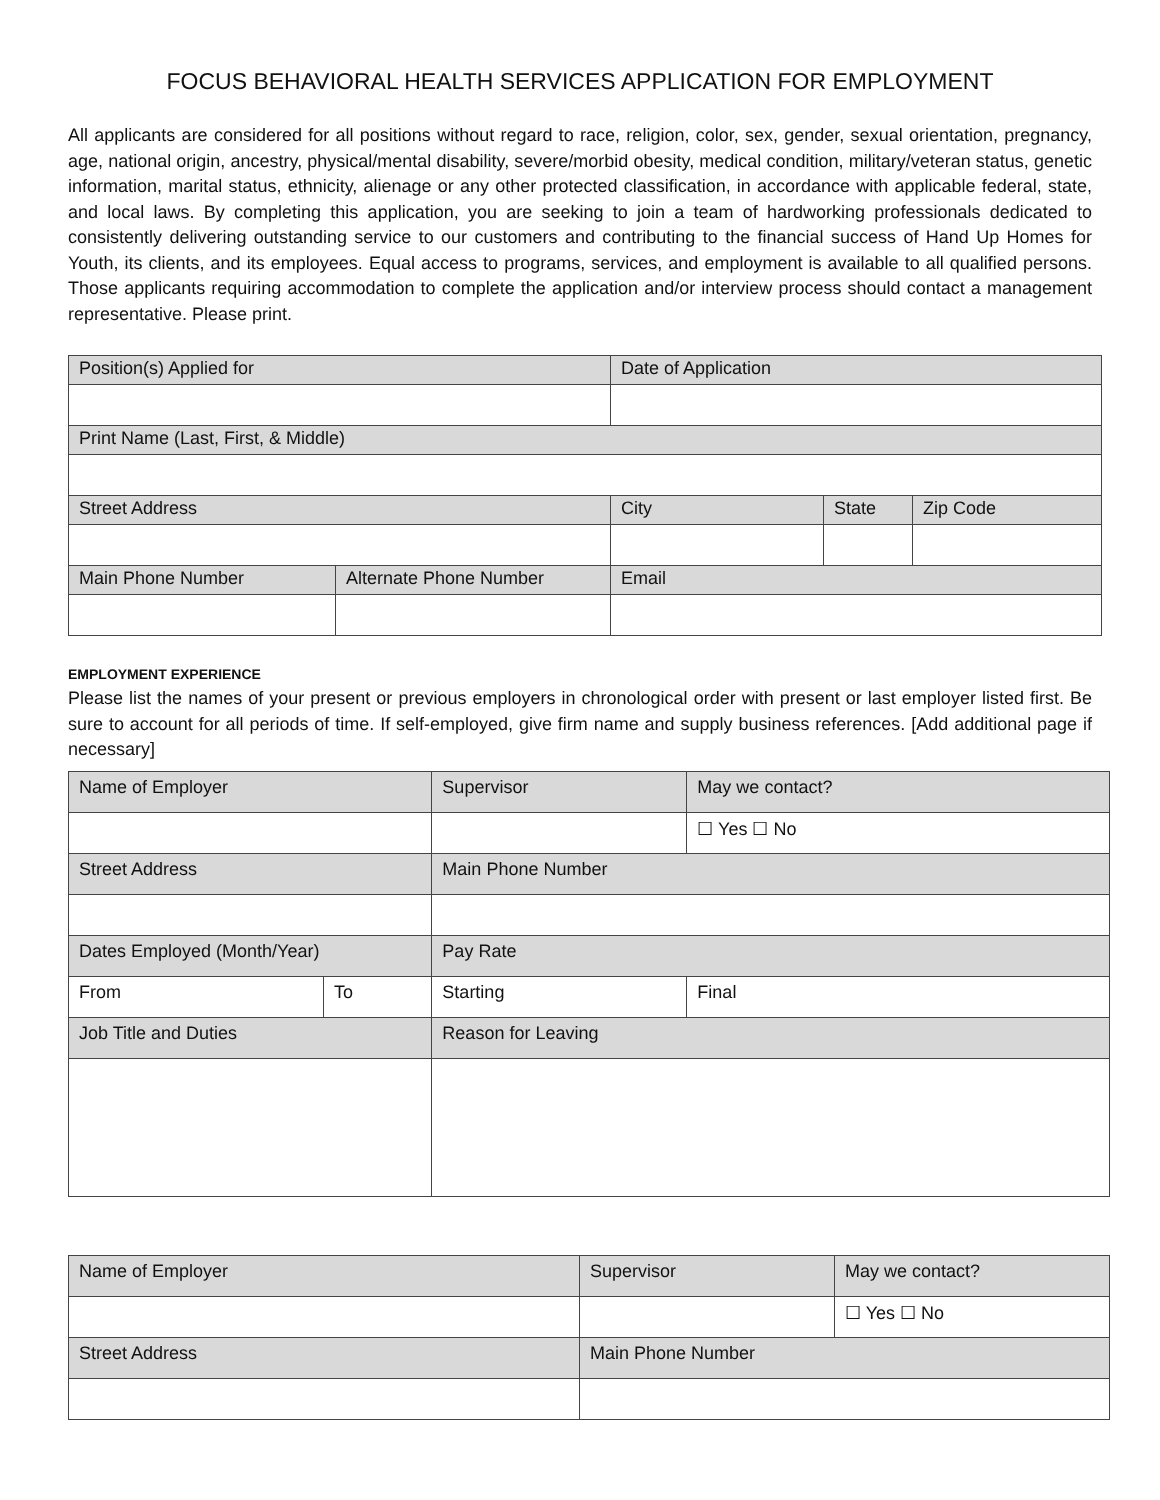FOCUS BEHAVIORAL HEALTH SERVICES APPLICATION FOR EMPLOYMENT
All applicants are considered for all positions without regard to race, religion, color, sex, gender, sexual orientation, pregnancy, age, national origin, ancestry, physical/mental disability, severe/morbid obesity, medical condition, military/veteran status, genetic information, marital status, ethnicity, alienage or any other protected classification, in accordance with applicable federal, state, and local laws. By completing this application, you are seeking to join a team of hardworking professionals dedicated to consistently delivering outstanding service to our customers and contributing to the financial success of Hand Up Homes for Youth, its clients, and its employees. Equal access to programs, services, and employment is available to all qualified persons. Those applicants requiring accommodation to complete the application and/or interview process should contact a management representative. Please print.
| Position(s) Applied for | | Date of Application | | |
| Print Name (Last, First, & Middle) | | | | |
| Street Address | | City | State | Zip Code |
| Main Phone Number | Alternate Phone Number | Email | | |
EMPLOYMENT EXPERIENCE
Please list the names of your present or previous employers in chronological order with present or last employer listed first. Be sure to account for all periods of time. If self-employed, give firm name and supply business references. [Add additional page if necessary]
| Name of Employer | | Supervisor | May we contact? |
| | | | ☐ Yes ☐ No |
| Street Address | | Main Phone Number | |
| Dates Employed (Month/Year) | | Pay Rate | |
| From | To | Starting | Final |
| Job Title and Duties | | Reason for Leaving | |
| Name of Employer | Supervisor | May we contact? |
| | | ☐ Yes ☐ No |
| Street Address | Main Phone Number | |